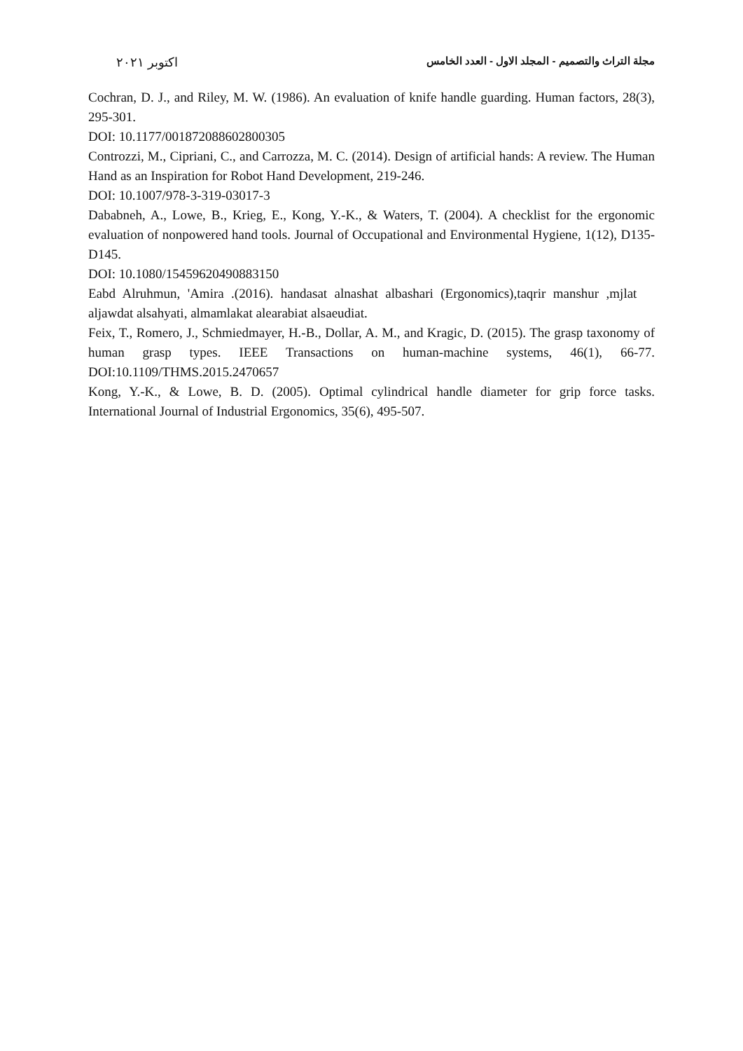مجلة التراث والتصميم - المجلد الاول - العدد الخامس اكتوبر ٢٠٢١
Cochran, D. J., and Riley, M. W. (1986). An evaluation of knife handle guarding. Human factors, 28(3), 295-301.
DOI: 10.1177/001872088602800305
Controzzi, M., Cipriani, C., and Carrozza, M. C. (2014). Design of artificial hands: A review. The Human Hand as an Inspiration for Robot Hand Development, 219-246.
DOI: 10.1007/978-3-319-03017-3
Dababneh, A., Lowe, B., Krieg, E., Kong, Y.-K., & Waters, T. (2004). A checklist for the ergonomic evaluation of nonpowered hand tools. Journal of Occupational and Environmental Hygiene, 1(12), D135-D145.
DOI: 10.1080/15459620490883150
Eabd Alruhmun, 'Amira .(2016). handasat alnashat albashari (Ergonomics),taqrir manshur ,mjlat aljawdat alsahyati, almamlakat alearabiat alsaeudiat.
Feix, T., Romero, J., Schmiedmayer, H.-B., Dollar, A. M., and Kragic, D. (2015). The grasp taxonomy of human grasp types. IEEE Transactions on human-machine systems, 46(1), 66-77. DOI:10.1109/THMS.2015.2470657
Kong, Y.-K., & Lowe, B. D. (2005). Optimal cylindrical handle diameter for grip force tasks. International Journal of Industrial Ergonomics, 35(6), 495-507.